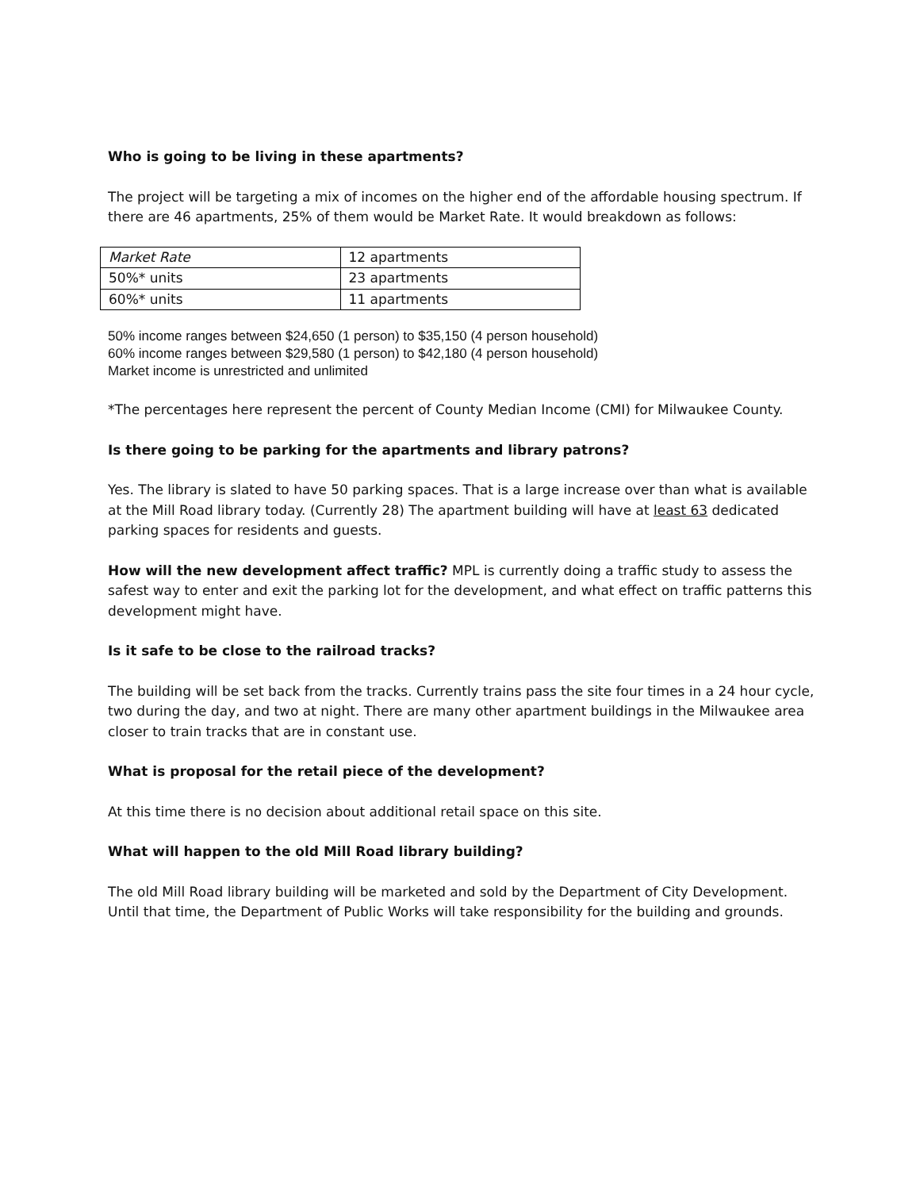Who is going to be living in these apartments?
The project will be targeting a mix of incomes on the higher end of the affordable housing spectrum. If there are 46 apartments, 25% of them would be Market Rate. It would breakdown as follows:
| Market Rate | 12 apartments |
| 50%* units | 23 apartments |
| 60%* units | 11 apartments |
50% income ranges between $24,650 (1 person) to $35,150 (4 person household)
60% income ranges between $29,580 (1 person) to $42,180 (4 person household)
Market income is unrestricted and unlimited
*The percentages here represent the percent of County Median Income (CMI) for Milwaukee County.
Is there going to be parking for the apartments and library patrons?
Yes. The library is slated to have 50 parking spaces. That is a large increase over than what is available at the Mill Road library today. (Currently 28) The apartment building will have at least 63 dedicated parking spaces for residents and guests.
How will the new development affect traffic? MPL is currently doing a traffic study to assess the safest way to enter and exit the parking lot for the development, and what effect on traffic patterns this development might have.
Is it safe to be close to the railroad tracks?
The building will be set back from the tracks. Currently trains pass the site four times in a 24 hour cycle, two during the day, and two at night. There are many other apartment buildings in the Milwaukee area closer to train tracks that are in constant use.
What is proposal for the retail piece of the development?
At this time there is no decision about additional retail space on this site.
What will happen to the old Mill Road library building?
The old Mill Road library building will be marketed and sold by the Department of City Development. Until that time, the Department of Public Works will take responsibility for the building and grounds.